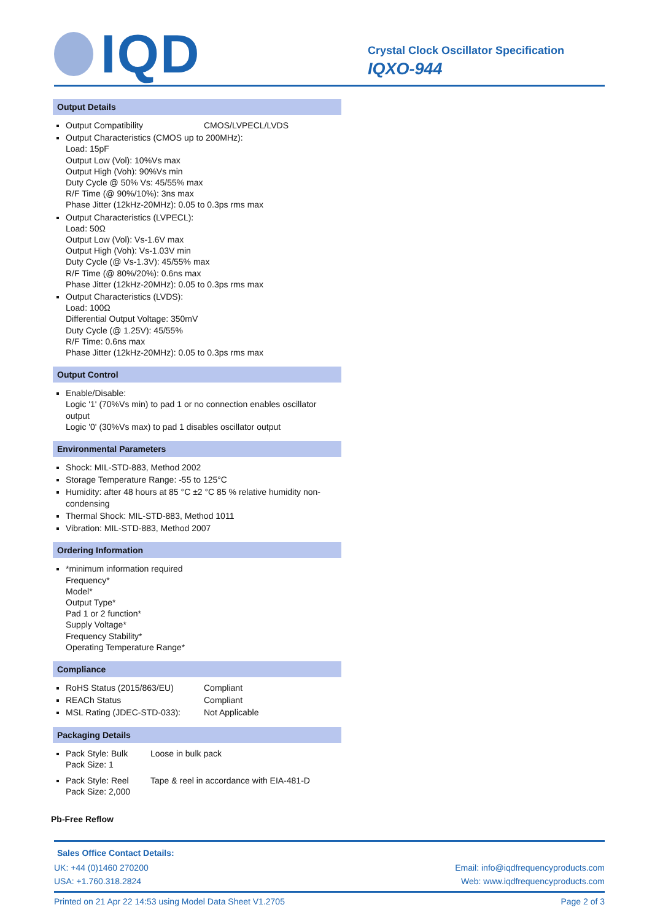IQD
Crystal Clock Oscillator Specification
IQXO-944
Output Details
Output Compatibility CMOS/LVPECL/LVDS
Output Characteristics (CMOS up to 200MHz):
Load: 15pF
Output Low (Vol): 10%Vs max
Output High (Voh): 90%Vs min
Duty Cycle @ 50% Vs: 45/55% max
R/F Time (@ 90%/10%): 3ns max
Phase Jitter (12kHz-20MHz): 0.05 to 0.3ps rms max
Output Characteristics (LVPECL):
Load: 50Ω
Output Low (Vol): Vs-1.6V max
Output High (Voh): Vs-1.03V min
Duty Cycle (@ Vs-1.3V): 45/55% max
R/F Time (@ 80%/20%): 0.6ns max
Phase Jitter (12kHz-20MHz): 0.05 to 0.3ps rms max
Output Characteristics (LVDS):
Load: 100Ω
Differential Output Voltage: 350mV
Duty Cycle (@ 1.25V): 45/55%
R/F Time: 0.6ns max
Phase Jitter (12kHz-20MHz): 0.05 to 0.3ps rms max
Output Control
Enable/Disable:
Logic '1' (70%Vs min) to pad 1 or no connection enables oscillator output
Logic '0' (30%Vs max) to pad 1 disables oscillator output
Environmental Parameters
Shock: MIL-STD-883, Method 2002
Storage Temperature Range: -55 to 125°C
Humidity: after 48 hours at 85 °C ±2 °C 85 % relative humidity non-condensing
Thermal Shock: MIL-STD-883, Method 1011
Vibration: MIL-STD-883, Method 2007
Ordering Information
*minimum information required
Frequency*
Model*
Output Type*
Pad 1 or 2 function*
Supply Voltage*
Frequency Stability*
Operating Temperature Range*
Compliance
RoHS Status (2015/863/EU) Compliant
REACh Status Compliant
MSL Rating (JDEC-STD-033): Not Applicable
Packaging Details
Pack Style: Bulk Loose in bulk pack
Pack Size: 1
Pack Style: Reel Tape & reel in accordance with EIA-481-D
Pack Size: 2,000
Pb-Free Reflow
Sales Office Contact Details:
UK: +44 (0)1460 270200 Email: info@iqdfrequencyproducts.com
USA: +1.760.318.2824 Web: www.iqdfrequencyproducts.com
Printed on 21 Apr 22 14:53 using Model Data Sheet V1.2705 Page 2 of 3